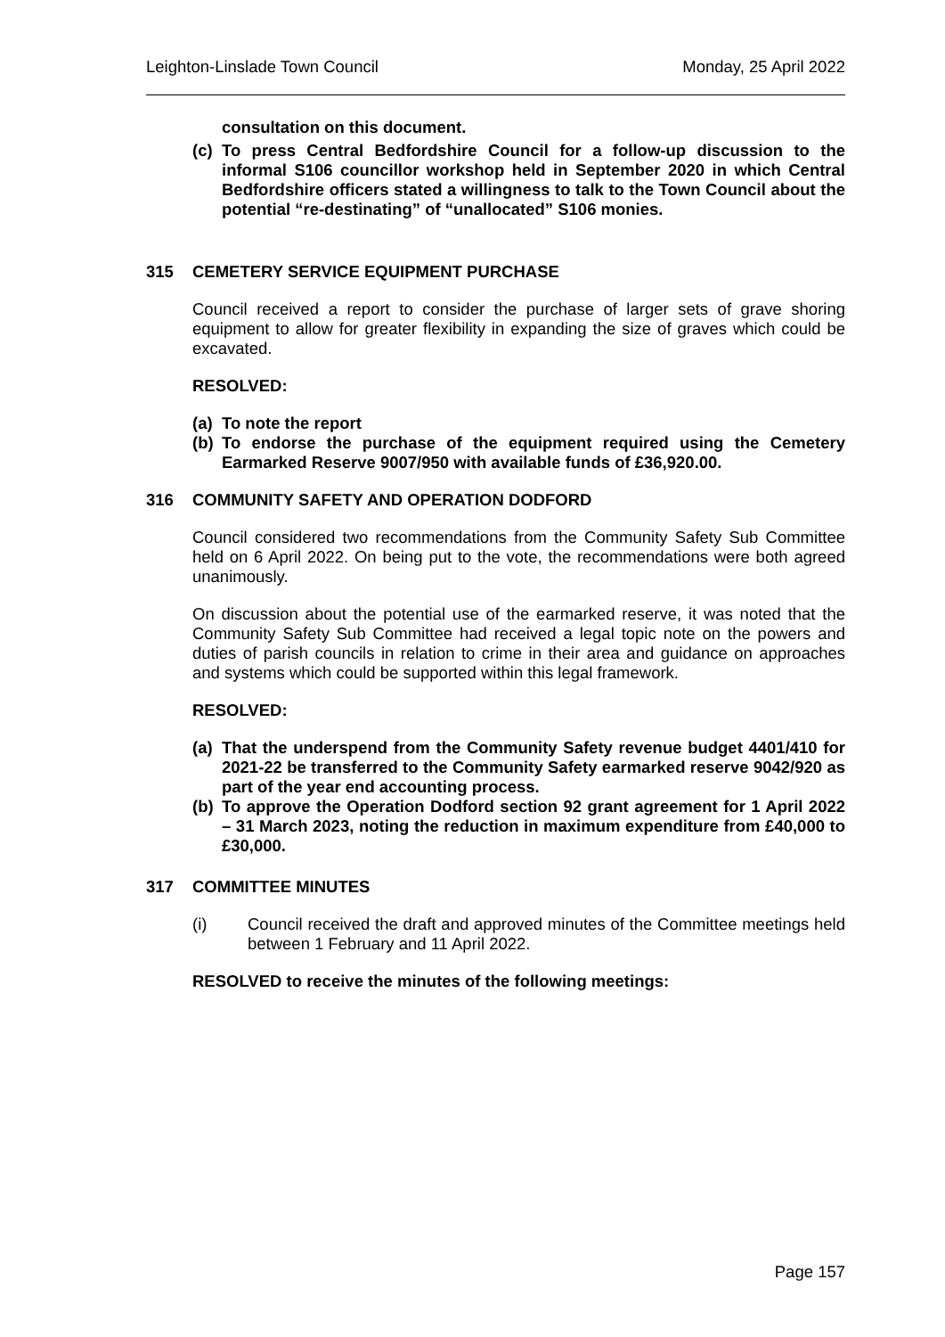Leighton-Linslade Town Council Monday, 25 April 2022
consultation on this document.
(c) To press Central Bedfordshire Council for a follow-up discussion to the informal S106 councillor workshop held in September 2020 in which Central Bedfordshire officers stated a willingness to talk to the Town Council about the potential “re-destinating” of “unallocated” S106 monies.
315 CEMETERY SERVICE EQUIPMENT PURCHASE
Council received a report to consider the purchase of larger sets of grave shoring equipment to allow for greater flexibility in expanding the size of graves which could be excavated.
RESOLVED:
(a) To note the report
(b) To endorse the purchase of the equipment required using the Cemetery Earmarked Reserve 9007/950 with available funds of £36,920.00.
316 COMMUNITY SAFETY AND OPERATION DODFORD
Council considered two recommendations from the Community Safety Sub Committee held on 6 April 2022. On being put to the vote, the recommendations were both agreed unanimously.
On discussion about the potential use of the earmarked reserve, it was noted that the Community Safety Sub Committee had received a legal topic note on the powers and duties of parish councils in relation to crime in their area and guidance on approaches and systems which could be supported within this legal framework.
RESOLVED:
(a) That the underspend from the Community Safety revenue budget 4401/410 for 2021-22 be transferred to the Community Safety earmarked reserve 9042/920 as part of the year end accounting process.
(b) To approve the Operation Dodford section 92 grant agreement for 1 April 2022 – 31 March 2023, noting the reduction in maximum expenditure from £40,000 to £30,000.
317 COMMITTEE MINUTES
(i) Council received the draft and approved minutes of the Committee meetings held between 1 February and 11 April 2022.
RESOLVED to receive the minutes of the following meetings:
Page 157